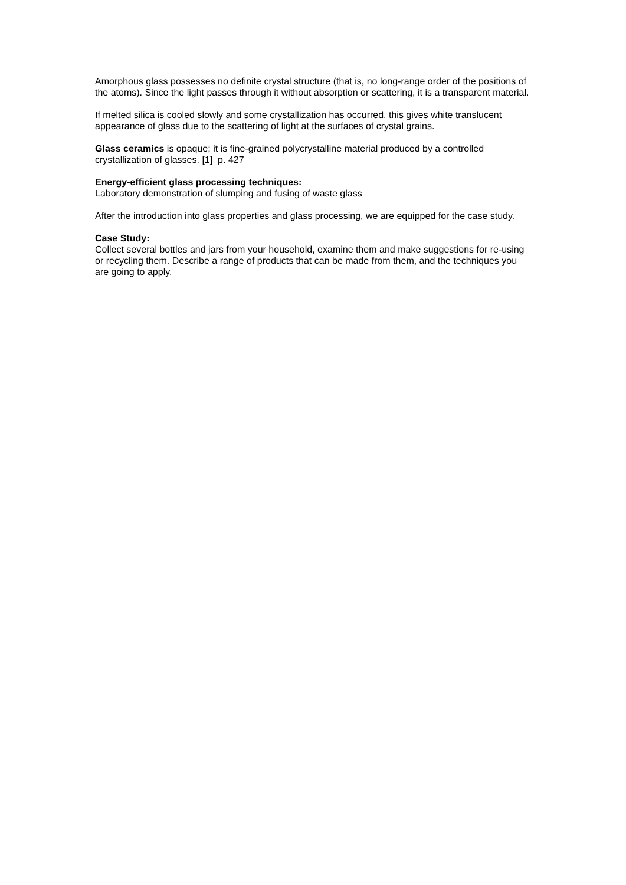Amorphous glass possesses no definite crystal structure (that is, no long-range order of the positions of the atoms). Since the light passes through it without absorption or scattering, it is a transparent material.
If melted silica is cooled slowly and some crystallization has occurred, this gives white translucent appearance of glass due to the scattering of light at the surfaces of crystal grains.
Glass ceramics is opaque; it is fine-grained polycrystalline material produced by a controlled crystallization of glasses. [1] p. 427
Energy-efficient glass processing techniques:
Laboratory demonstration of slumping and fusing of waste glass
After the introduction into glass properties and glass processing, we are equipped for the case study.
Case Study:
Collect several bottles and jars from your household, examine them and make suggestions for re-using or recycling them. Describe a range of products that can be made from them, and the techniques you are going to apply.